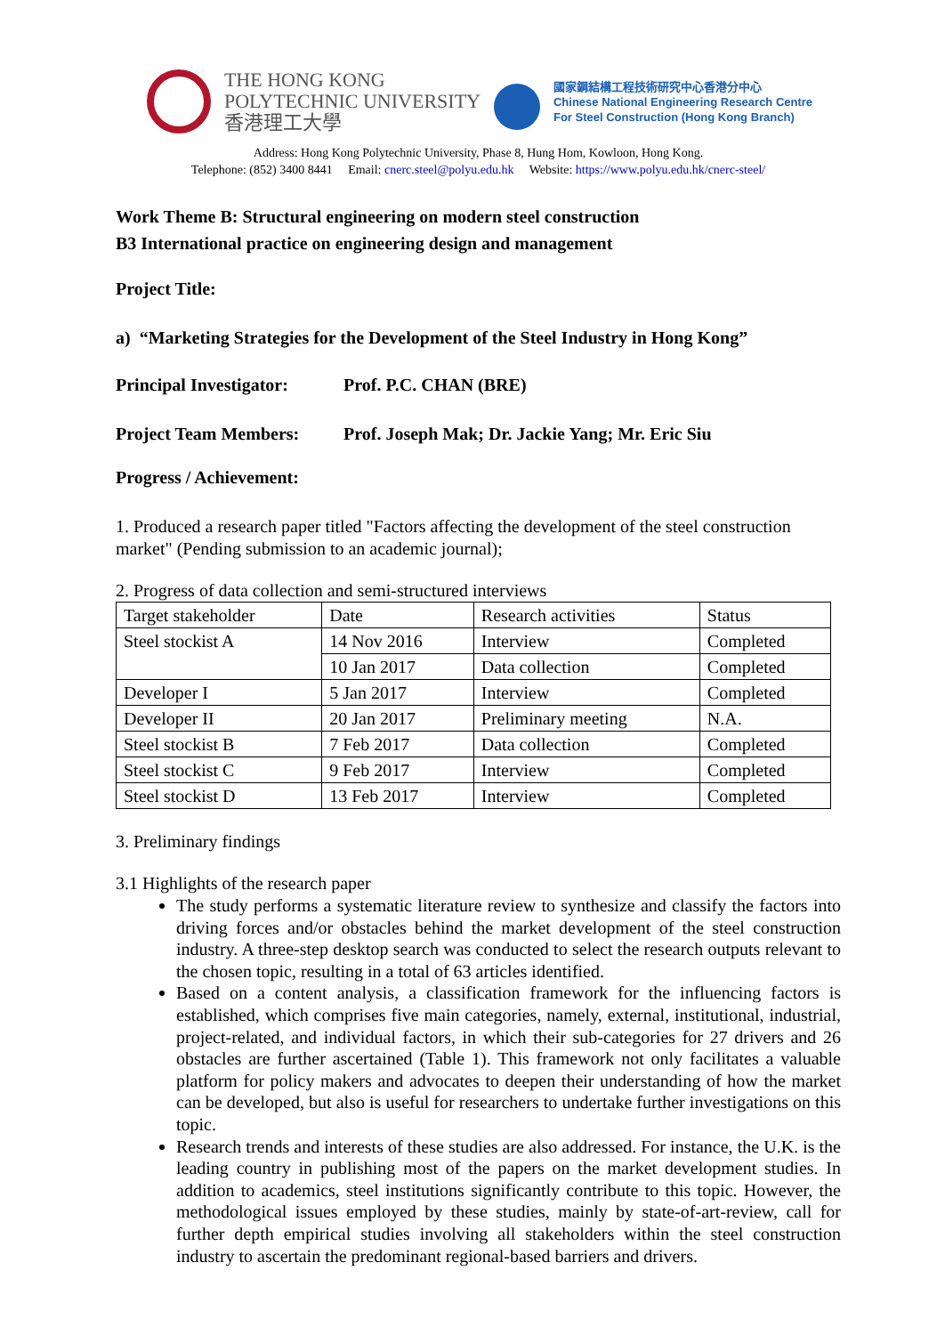THE HONG KONG
POLYTECHNIC UNIVERSITY
香港理工大學
國家鋼結構工程技術研究中心香港分中心
Chinese National Engineering Research Centre
For Steel Construction (Hong Kong Branch)
Address: Hong Kong Polytechnic University, Phase 8, Hung Hom, Kowloon, Hong Kong.
Telephone: (852) 3400 8441 Email: cnerc.steel@polyu.edu.hk Website: https://www.polyu.edu.hk/cnerc-steel/
Work Theme B: Structural engineering on modern steel construction
B3 International practice on engineering design and management
Project Title:
a) “Marketing Strategies for the Development of the Steel Industry in Hong Kong”
Principal Investigator: Prof. P.C. CHAN (BRE)
Project Team Members: Prof. Joseph Mak; Dr. Jackie Yang; Mr. Eric Siu
Progress / Achievement:
1. Produced a research paper titled "Factors affecting the development of the steel construction market" (Pending submission to an academic journal);
2. Progress of data collection and semi-structured interviews
| Target stakeholder | Date | Research activities | Status |
| Steel stockist A | 14 Nov 2016 | Interview | Completed |
| | 10 Jan 2017 | Data collection | Completed |
| Developer I | 5 Jan 2017 | Interview | Completed |
| Developer II | 20 Jan 2017 | Preliminary meeting | N.A. |
| Steel stockist B | 7 Feb 2017 | Data collection | Completed |
| Steel stockist C | 9 Feb 2017 | Interview | Completed |
| Steel stockist D | 13 Feb 2017 | Interview | Completed |
3. Preliminary findings
3.1 Highlights of the research paper
The study performs a systematic literature review to synthesize and classify the factors into driving forces and/or obstacles behind the market development of the steel construction industry. A three-step desktop search was conducted to select the research outputs relevant to the chosen topic, resulting in a total of 63 articles identified.
Based on a content analysis, a classification framework for the influencing factors is established, which comprises five main categories, namely, external, institutional, industrial, project-related, and individual factors, in which their sub-categories for 27 drivers and 26 obstacles are further ascertained (Table 1). This framework not only facilitates a valuable platform for policy makers and advocates to deepen their understanding of how the market can be developed, but also is useful for researchers to undertake further investigations on this topic.
Research trends and interests of these studies are also addressed. For instance, the U.K. is the leading country in publishing most of the papers on the market development studies. In addition to academics, steel institutions significantly contribute to this topic. However, the methodological issues employed by these studies, mainly by state-of-art-review, call for further depth empirical studies involving all stakeholders within the steel construction industry to ascertain the predominant regional-based barriers and drivers.